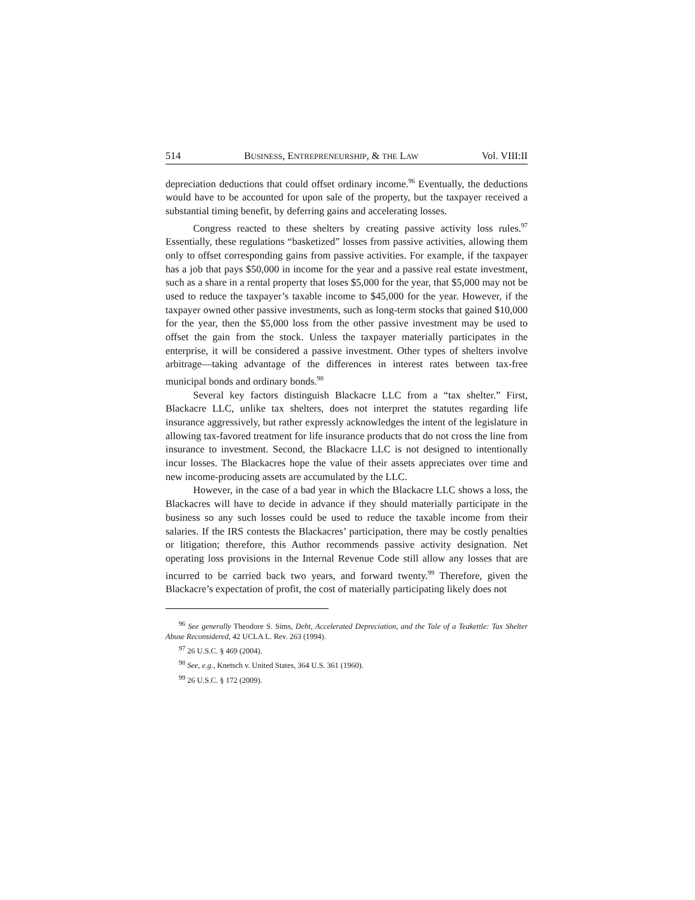514 BUSINESS, ENTREPRENEURSHIP, & THE LAW Vol. VIII:II
depreciation deductions that could offset ordinary income.<sup>96</sup> Eventually, the deductions would have to be accounted for upon sale of the property, but the taxpayer received a substantial timing benefit, by deferring gains and accelerating losses.
Congress reacted to these shelters by creating passive activity loss rules.<sup>97</sup> Essentially, these regulations “basketized” losses from passive activities, allowing them only to offset corresponding gains from passive activities. For example, if the taxpayer has a job that pays $50,000 in income for the year and a passive real estate investment, such as a share in a rental property that loses $5,000 for the year, that $5,000 may not be used to reduce the taxpayer’s taxable income to $45,000 for the year. However, if the taxpayer owned other passive investments, such as long-term stocks that gained $10,000 for the year, then the $5,000 loss from the other passive investment may be used to offset the gain from the stock. Unless the taxpayer materially participates in the enterprise, it will be considered a passive investment. Other types of shelters involve arbitrage—taking advantage of the differences in interest rates between tax-free municipal bonds and ordinary bonds.<sup>98</sup>
Several key factors distinguish Blackacre LLC from a “tax shelter.” First, Blackacre LLC, unlike tax shelters, does not interpret the statutes regarding life insurance aggressively, but rather expressly acknowledges the intent of the legislature in allowing tax-favored treatment for life insurance products that do not cross the line from insurance to investment. Second, the Blackacre LLC is not designed to intentionally incur losses. The Blackacres hope the value of their assets appreciates over time and new income-producing assets are accumulated by the LLC.
However, in the case of a bad year in which the Blackacre LLC shows a loss, the Blackacres will have to decide in advance if they should materially participate in the business so any such losses could be used to reduce the taxable income from their salaries. If the IRS contests the Blackacres’ participation, there may be costly penalties or litigation; therefore, this Author recommends passive activity designation. Net operating loss provisions in the Internal Revenue Code still allow any losses that are incurred to be carried back two years, and forward twenty.<sup>99</sup> Therefore, given the Blackacre’s expectation of profit, the cost of materially participating likely does not
<sup>96</sup> See generally Theodore S. Sims, Debt, Accelerated Depreciation, and the Tale of a Teakettle: Tax Shelter Abuse Reconsidered, 42 UCLA L. Rev. 263 (1994).
<sup>97</sup> 26 U.S.C. § 469 (2004).
<sup>98</sup> See, e.g., Knetsch v. United States, 364 U.S. 361 (1960).
<sup>99</sup> 26 U.S.C. § 172 (2009).